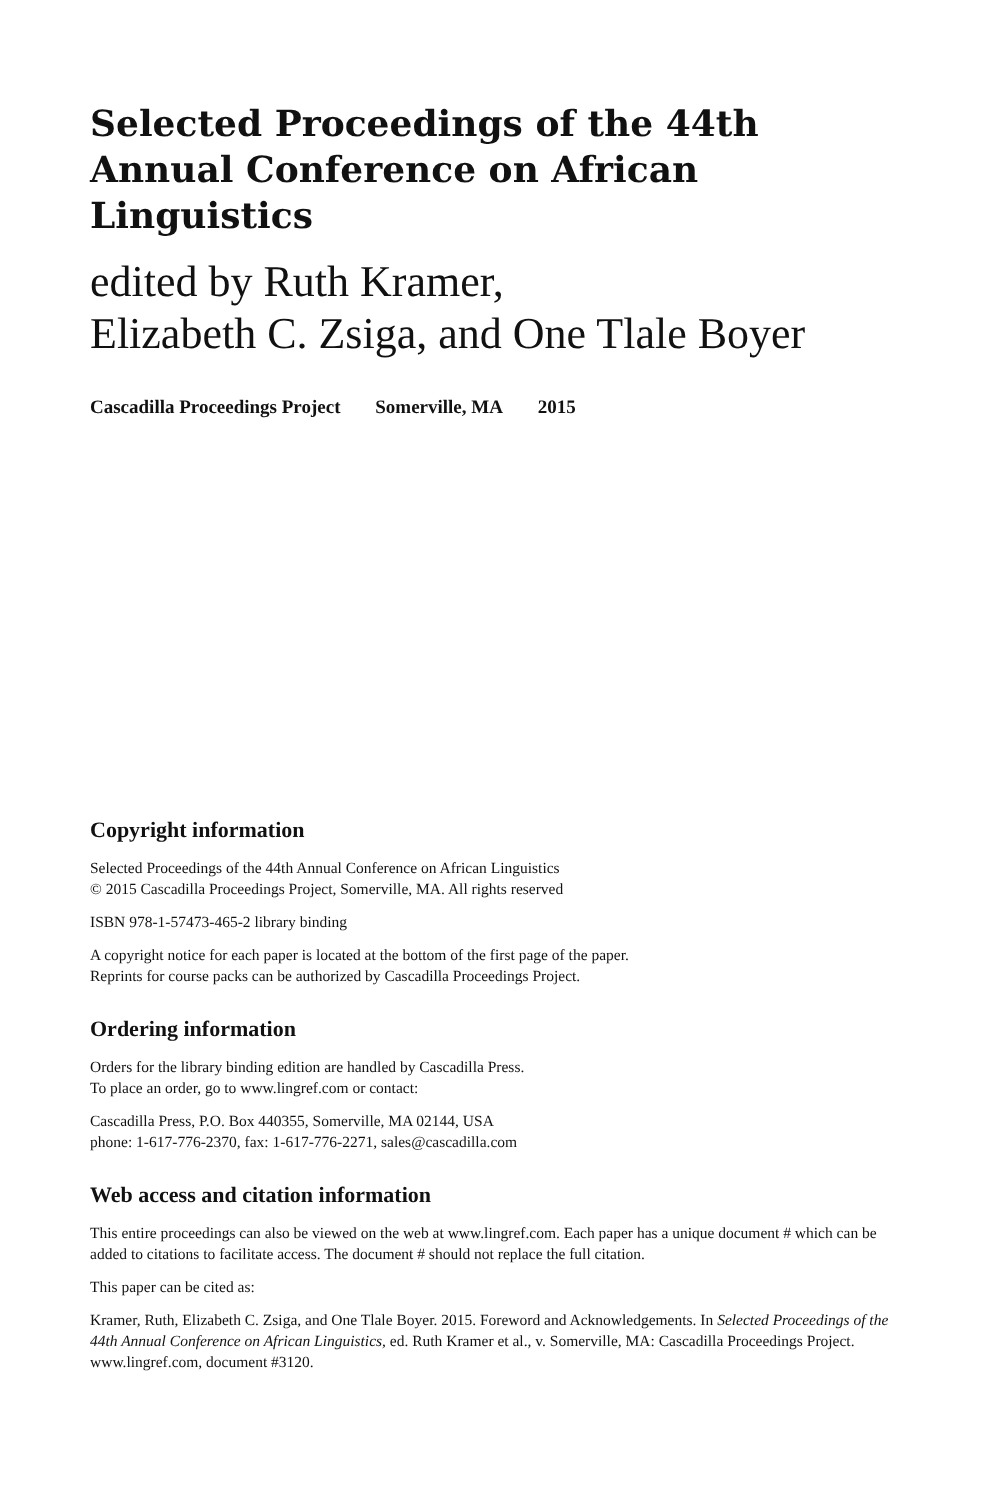Selected Proceedings of the 44th
Annual Conference on African Linguistics
edited by Ruth Kramer,
Elizabeth C. Zsiga, and One Tlale Boyer
Cascadilla Proceedings Project Somerville, MA 2015
Copyright information
Selected Proceedings of the 44th Annual Conference on African Linguistics
© 2015 Cascadilla Proceedings Project, Somerville, MA. All rights reserved
ISBN 978-1-57473-465-2 library binding
A copyright notice for each paper is located at the bottom of the first page of the paper.
Reprints for course packs can be authorized by Cascadilla Proceedings Project.
Ordering information
Orders for the library binding edition are handled by Cascadilla Press.
To place an order, go to www.lingref.com or contact:
Cascadilla Press, P.O. Box 440355, Somerville, MA 02144, USA
phone: 1-617-776-2370, fax: 1-617-776-2271, sales@cascadilla.com
Web access and citation information
This entire proceedings can also be viewed on the web at www.lingref.com. Each paper has a unique document # which can be added to citations to facilitate access. The document # should not replace the full citation.
This paper can be cited as:
Kramer, Ruth, Elizabeth C. Zsiga, and One Tlale Boyer. 2015. Foreword and Acknowledgements. In Selected Proceedings of the 44th Annual Conference on African Linguistics, ed. Ruth Kramer et al., v. Somerville, MA: Cascadilla Proceedings Project. www.lingref.com, document #3120.